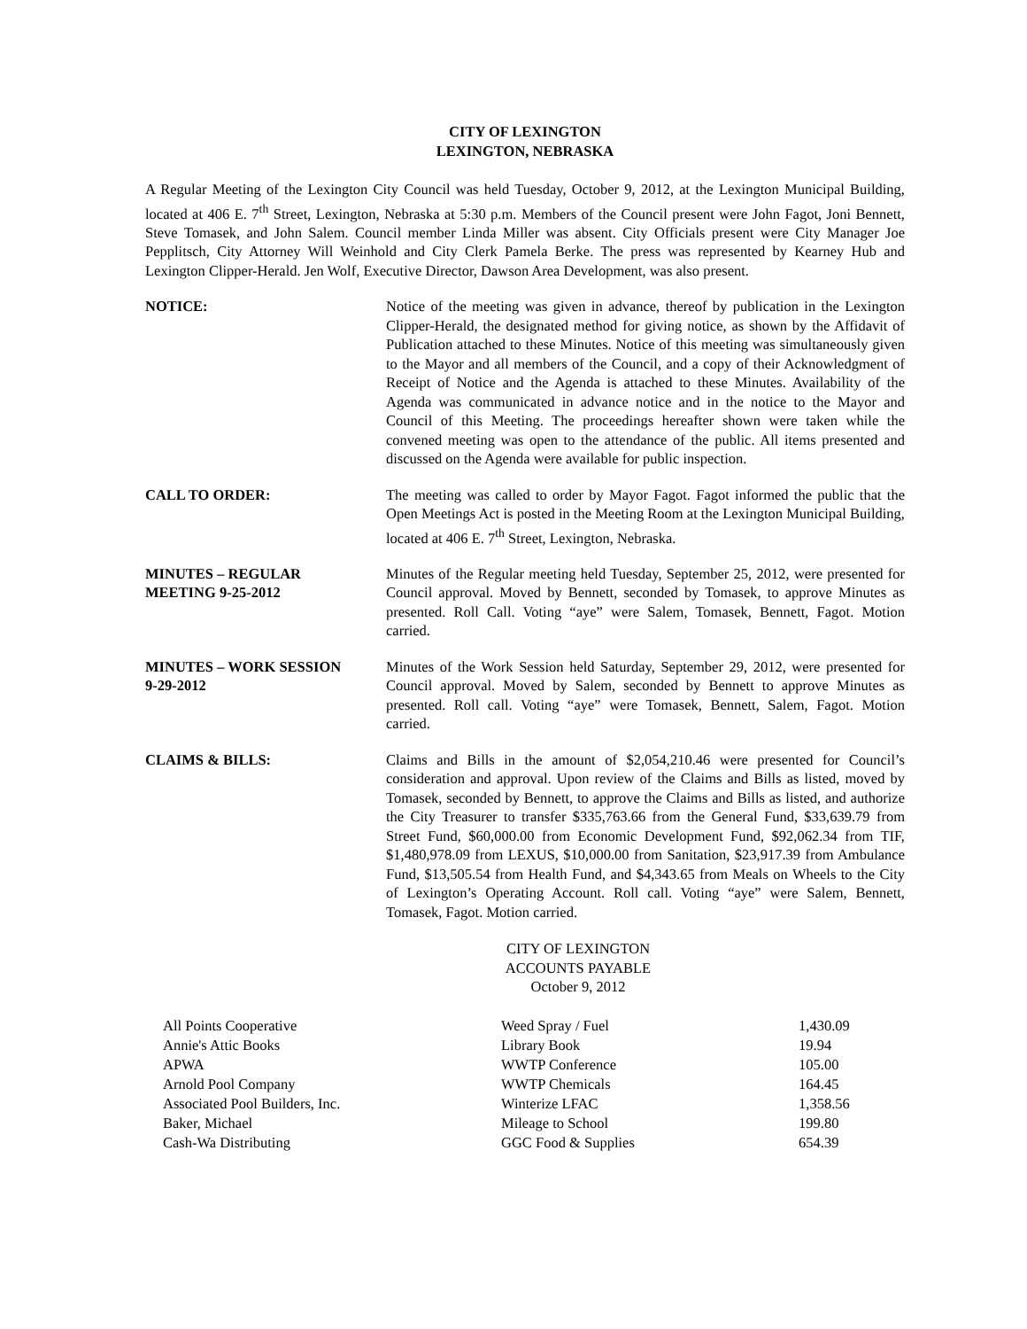CITY OF LEXINGTON
LEXINGTON, NEBRASKA
A Regular Meeting of the Lexington City Council was held Tuesday, October 9, 2012, at the Lexington Municipal Building, located at 406 E. 7<sup>th</sup> Street, Lexington, Nebraska at 5:30 p.m. Members of the Council present were John Fagot, Joni Bennett, Steve Tomasek, and John Salem. Council member Linda Miller was absent. City Officials present were City Manager Joe Pepplitsch, City Attorney Will Weinhold and City Clerk Pamela Berke. The press was represented by Kearney Hub and Lexington Clipper-Herald. Jen Wolf, Executive Director, Dawson Area Development, was also present.
NOTICE: Notice of the meeting was given in advance, thereof by publication in the Lexington Clipper-Herald, the designated method for giving notice, as shown by the Affidavit of Publication attached to these Minutes. Notice of this meeting was simultaneously given to the Mayor and all members of the Council, and a copy of their Acknowledgment of Receipt of Notice and the Agenda is attached to these Minutes. Availability of the Agenda was communicated in advance notice and in the notice to the Mayor and Council of this Meeting. The proceedings hereafter shown were taken while the convened meeting was open to the attendance of the public. All items presented and discussed on the Agenda were available for public inspection.
CALL TO ORDER: The meeting was called to order by Mayor Fagot. Fagot informed the public that the Open Meetings Act is posted in the Meeting Room at the Lexington Municipal Building, located at 406 E. 7<sup>th</sup> Street, Lexington, Nebraska.
MINUTES – REGULAR
MEETING 9-25-2012
Minutes of the Regular meeting held Tuesday, September 25, 2012, were presented for Council approval. Moved by Bennett, seconded by Tomasek, to approve Minutes as presented. Roll Call. Voting “aye” were Salem, Tomasek, Bennett, Fagot. Motion carried.
MINUTES – WORK SESSION
9-29-2012
Minutes of the Work Session held Saturday, September 29, 2012, were presented for Council approval. Moved by Salem, seconded by Bennett to approve Minutes as presented. Roll call. Voting “aye” were Tomasek, Bennett, Salem, Fagot. Motion carried.
CLAIMS & BILLS: Claims and Bills in the amount of $2,054,210.46 were presented for Council’s consideration and approval. Upon review of the Claims and Bills as listed, moved by Tomasek, seconded by Bennett, to approve the Claims and Bills as listed, and authorize the City Treasurer to transfer $335,763.66 from the General Fund, $33,639.79 from Street Fund, $60,000.00 from Economic Development Fund, $92,062.34 from TIF, $1,480,978.09 from LEXUS, $10,000.00 from Sanitation, $23,917.39 from Ambulance Fund, $13,505.54 from Health Fund, and $4,343.65 from Meals on Wheels to the City of Lexington’s Operating Account. Roll call. Voting “aye” were Salem, Bennett, Tomasek, Fagot. Motion carried.
CITY OF LEXINGTON
ACCOUNTS PAYABLE
October 9, 2012
| All Points Cooperative | Weed Spray / Fuel | 1,430.09 |
| Annie's Attic Books | Library Book | 19.94 |
| APWA | WWTP Conference | 105.00 |
| Arnold Pool Company | WWTP Chemicals | 164.45 |
| Associated Pool Builders, Inc. | Winterize LFAC | 1,358.56 |
| Baker, Michael | Mileage to School | 199.80 |
| Cash-Wa Distributing | GGC Food & Supplies | 654.39 |